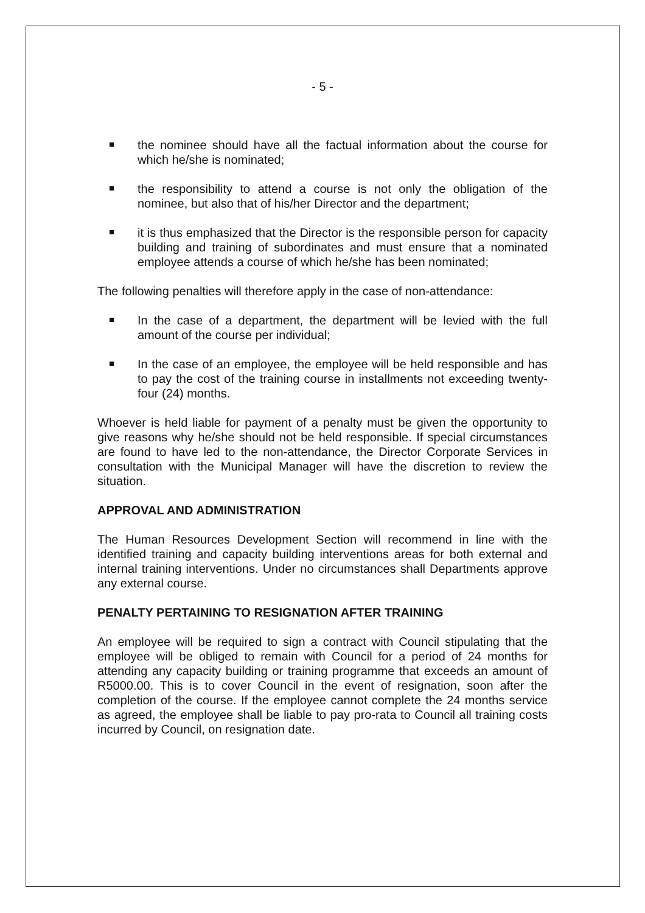- 5 -
the nominee should have all the factual information about the course for which he/she is nominated;
the responsibility to attend a course is not only the obligation of the nominee, but also that of his/her Director and the department;
it is thus emphasized that the Director is the responsible person for capacity building and training of subordinates and must ensure that a nominated employee attends a course of which he/she has been nominated;
The following penalties will therefore apply in the case of non-attendance:
In the case of a department, the department will be levied with the full amount of the course per individual;
In the case of an employee, the employee will be held responsible and has to pay the cost of the training course in installments not exceeding twenty-four (24) months.
Whoever is held liable for payment of a penalty must be given the opportunity to give reasons why he/she should not be held responsible. If special circumstances are found to have led to the non-attendance, the Director Corporate Services in consultation with the Municipal Manager will have the discretion to review the situation.
APPROVAL AND ADMINISTRATION
The Human Resources Development Section will recommend in line with the identified training and capacity building interventions areas for both external and internal training interventions. Under no circumstances shall Departments approve any external course.
PENALTY PERTAINING TO RESIGNATION AFTER TRAINING
An employee will be required to sign a contract with Council stipulating that the employee will be obliged to remain with Council for a period of 24 months for attending any capacity building or training programme that exceeds an amount of R5000.00. This is to cover Council in the event of resignation, soon after the completion of the course. If the employee cannot complete the 24 months service as agreed, the employee shall be liable to pay pro-rata to Council all training costs incurred by Council, on resignation date.